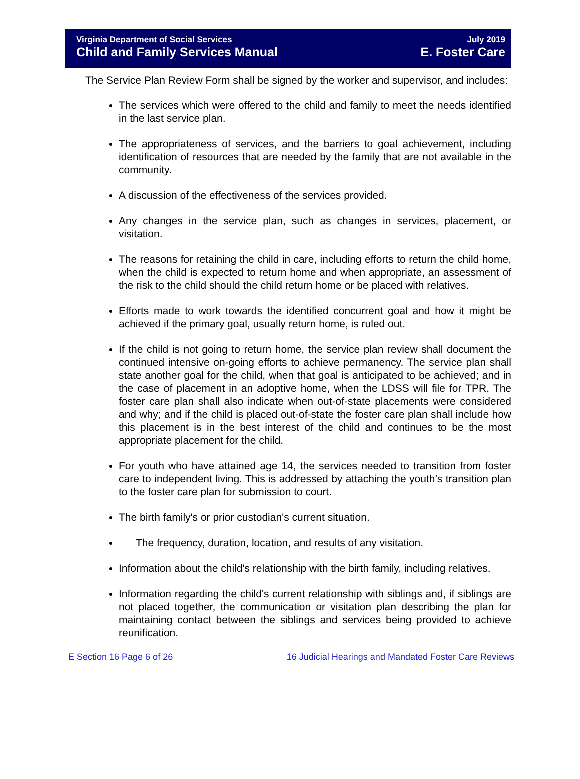Virginia Department of Social Services July 2019
Child and Family Services Manual E. Foster Care
The Service Plan Review Form shall be signed by the worker and supervisor, and includes:
The services which were offered to the child and family to meet the needs identified in the last service plan.
The appropriateness of services, and the barriers to goal achievement, including identification of resources that are needed by the family that are not available in the community.
A discussion of the effectiveness of the services provided.
Any changes in the service plan, such as changes in services, placement, or visitation.
The reasons for retaining the child in care, including efforts to return the child home, when the child is expected to return home and when appropriate, an assessment of the risk to the child should the child return home or be placed with relatives.
Efforts made to work towards the identified concurrent goal and how it might be achieved if the primary goal, usually return home, is ruled out.
If the child is not going to return home, the service plan review shall document the continued intensive on-going efforts to achieve permanency. The service plan shall state another goal for the child, when that goal is anticipated to be achieved; and in the case of placement in an adoptive home, when the LDSS will file for TPR. The foster care plan shall also indicate when out-of-state placements were considered and why; and if the child is placed out-of-state the foster care plan shall include how this placement is in the best interest of the child and continues to be the most appropriate placement for the child.
For youth who have attained age 14, the services needed to transition from foster care to independent living. This is addressed by attaching the youth’s transition plan to the foster care plan for submission to court.
The birth family's or prior custodian's current situation.
The frequency, duration, location, and results of any visitation.
Information about the child's relationship with the birth family, including relatives.
Information regarding the child's current relationship with siblings and, if siblings are not placed together, the communication or visitation plan describing the plan for maintaining contact between the siblings and services being provided to achieve reunification.
E Section 16 Page 6 of 26 16 Judicial Hearings and Mandated Foster Care Reviews